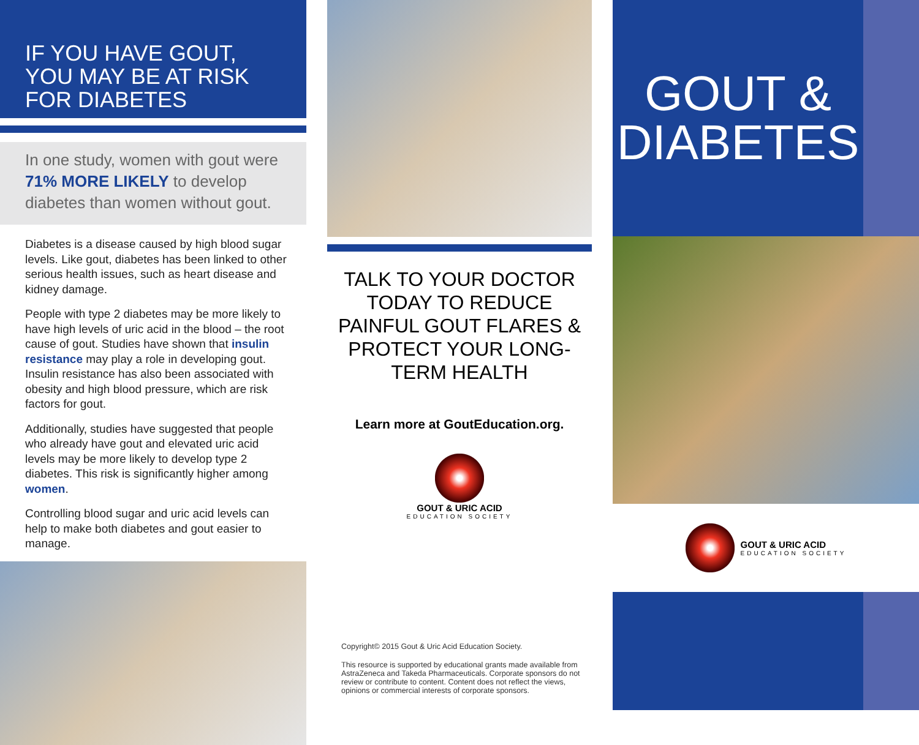IF YOU HAVE GOUT,
YOU MAY BE AT RISK
FOR DIABETES
In one study, women with gout were 71% MORE LIKELY to develop diabetes than women without gout.
Diabetes is a disease caused by high blood sugar levels. Like gout, diabetes has been linked to other serious health issues, such as heart disease and kidney damage.
People with type 2 diabetes may be more likely to have high levels of uric acid in the blood – the root cause of gout. Studies have shown that insulin resistance may play a role in developing gout. Insulin resistance has also been associated with obesity and high blood pressure, which are risk factors for gout.
Additionally, studies have suggested that people who already have gout and elevated uric acid levels may be more likely to develop type 2 diabetes. This risk is significantly higher among women.
Controlling blood sugar and uric acid levels can help to make both diabetes and gout easier to manage.
TALK TO YOUR DOCTOR TODAY TO REDUCE PAINFUL GOUT FLARES & PROTECT YOUR LONG-TERM HEALTH
Learn more at GoutEducation.org.
GOUT & URIC ACID
EDUCATION SOCIETY
Copyright© 2015 Gout & Uric Acid Education Society.
This resource is supported by educational grants made available from AstraZeneca and Takeda Pharmaceuticals. Corporate sponsors do not review or contribute to content. Content does not reflect the views, opinions or commercial interests of corporate sponsors.
GOUT &
DIABETES
GOUT & URIC ACID
EDUCATION SOCIETY